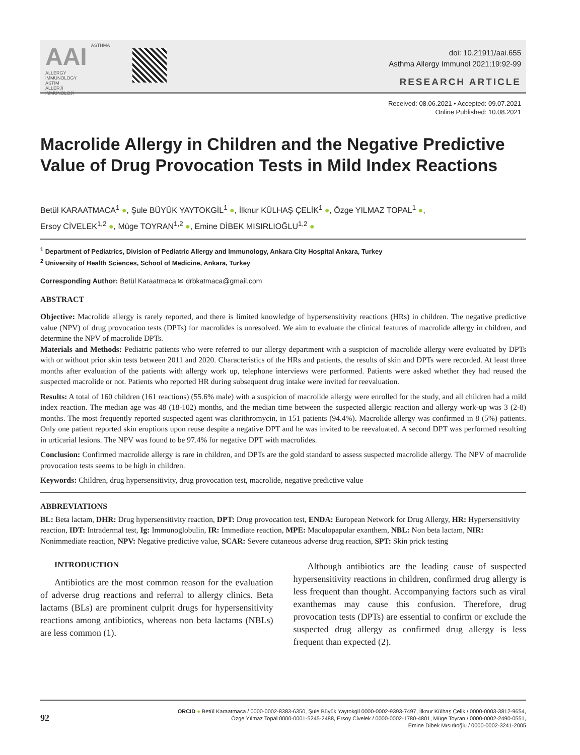AAI ASTHMA
ALLERGY
IMMUNOLOGY
ASTIM
ALLERJİ
İMMÜNOLOJİ
doi: 10.21911/aai.655
Asthma Allergy Immunol 2021;19:92-99
RESEARCH ARTICLE
Received: 08.06.2021 • Accepted: 09.07.2021
Online Published: 10.08.2021
Macrolide Allergy in Children and the Negative Predictive Value of Drug Provocation Tests in Mild Index Reactions
Betül KARAATMACA<sup>1</sup> ●, Şule BÜYÜK YAYTOKGİL<sup>1</sup> ●, İlknur KÜLHAŞ ÇELİK<sup>1</sup> ●, Özge YILMAZ TOPAL<sup>1</sup> ●,
Ersoy CİVELEK<sup>1,2</sup> ●, Müge TOYRAN<sup>1,2</sup> ●, Emine DİBEK MISIRLIOĞLU<sup>1,2</sup> ●
<sup>1</sup> Department of Pediatrics, Division of Pediatric Allergy and Immunology, Ankara City Hospital Ankara, Turkey
<sup>2</sup> University of Health Sciences, School of Medicine, Ankara, Turkey
Corresponding Author: Betül Karaatmaca ✉ drbkatmaca@gmail.com
ABSTRACT
Objective: Macrolide allergy is rarely reported, and there is limited knowledge of hypersensitivity reactions (HRs) in children. The negative predictive value (NPV) of drug provocation tests (DPTs) for macrolides is unresolved. We aim to evaluate the clinical features of macrolide allergy in children, and determine the NPV of macrolide DPTs.
Materials and Methods: Pediatric patients who were referred to our allergy department with a suspicion of macrolide allergy were evaluated by DPTs with or without prior skin tests between 2011 and 2020. Characteristics of the HRs and patients, the results of skin and DPTs were recorded. At least three months after evaluation of the patients with allergy work up, telephone interviews were performed. Patients were asked whether they had reused the suspected macrolide or not. Patients who reported HR during subsequent drug intake were invited for reevaluation.
Results: A total of 160 children (161 reactions) (55.6% male) with a suspicion of macrolide allergy were enrolled for the study, and all children had a mild index reaction. The median age was 48 (18-102) months, and the median time between the suspected allergic reaction and allergy work-up was 3 (2-8) months. The most frequently reported suspected agent was clarithromycin, in 151 patients (94.4%). Macrolide allergy was confirmed in 8 (5%) patients. Only one patient reported skin eruptions upon reuse despite a negative DPT and he was invited to be reevaluated. A second DPT was performed resulting in urticarial lesions. The NPV was found to be 97.4% for negative DPT with macrolides.
Conclusion: Confirmed macrolide allergy is rare in children, and DPTs are the gold standard to assess suspected macrolide allergy. The NPV of macrolide provocation tests seems to be high in children.
Keywords: Children, drug hypersensitivity, drug provocation test, macrolide, negative predictive value
ABBREVIATIONS
BL: Beta lactam, DHR: Drug hypersensitivity reaction, DPT: Drug provocation test, ENDA: European Network for Drug Allergy, HR: Hypersensitivity reaction, IDT: Intradermal test, Ig: Immunoglobulin, IR: Immediate reaction, MPE: Maculopapular exanthem, NBL: Non beta lactam, NIR: Nonimmediate reaction, NPV: Negative predictive value, SCAR: Severe cutaneous adverse drug reaction, SPT: Skin prick testing
INTRODUCTION
Antibiotics are the most common reason for the evaluation of adverse drug reactions and referral to allergy clinics. Beta lactams (BLs) are prominent culprit drugs for hypersensitivity reactions among antibiotics, whereas non beta lactams (NBLs) are less common (1).
Although antibiotics are the leading cause of suspected hypersensitivity reactions in children, confirmed drug allergy is less frequent than thought. Accompanying factors such as viral exanthemas may cause this confusion. Therefore, drug provocation tests (DPTs) are essential to confirm or exclude the suspected drug allergy as confirmed drug allergy is less frequent than expected (2).
92
ORCID ● Betül Karaatmaca / 0000-0002-8383-6350, Şule Büyük Yaytokgil 0000-0002-9393-7497, İlknur Külhaş Çelik / 0000-0003-3812-9654,
Özge Yılmaz Topal 0000-0001-5245-2488, Ersoy Civelek / 0000-0002-1780-4801, Müge Toyran / 0000-0002-2490-0551,
Emine Dibek Mısırlıoğlu / 0000-0002-3241-2005